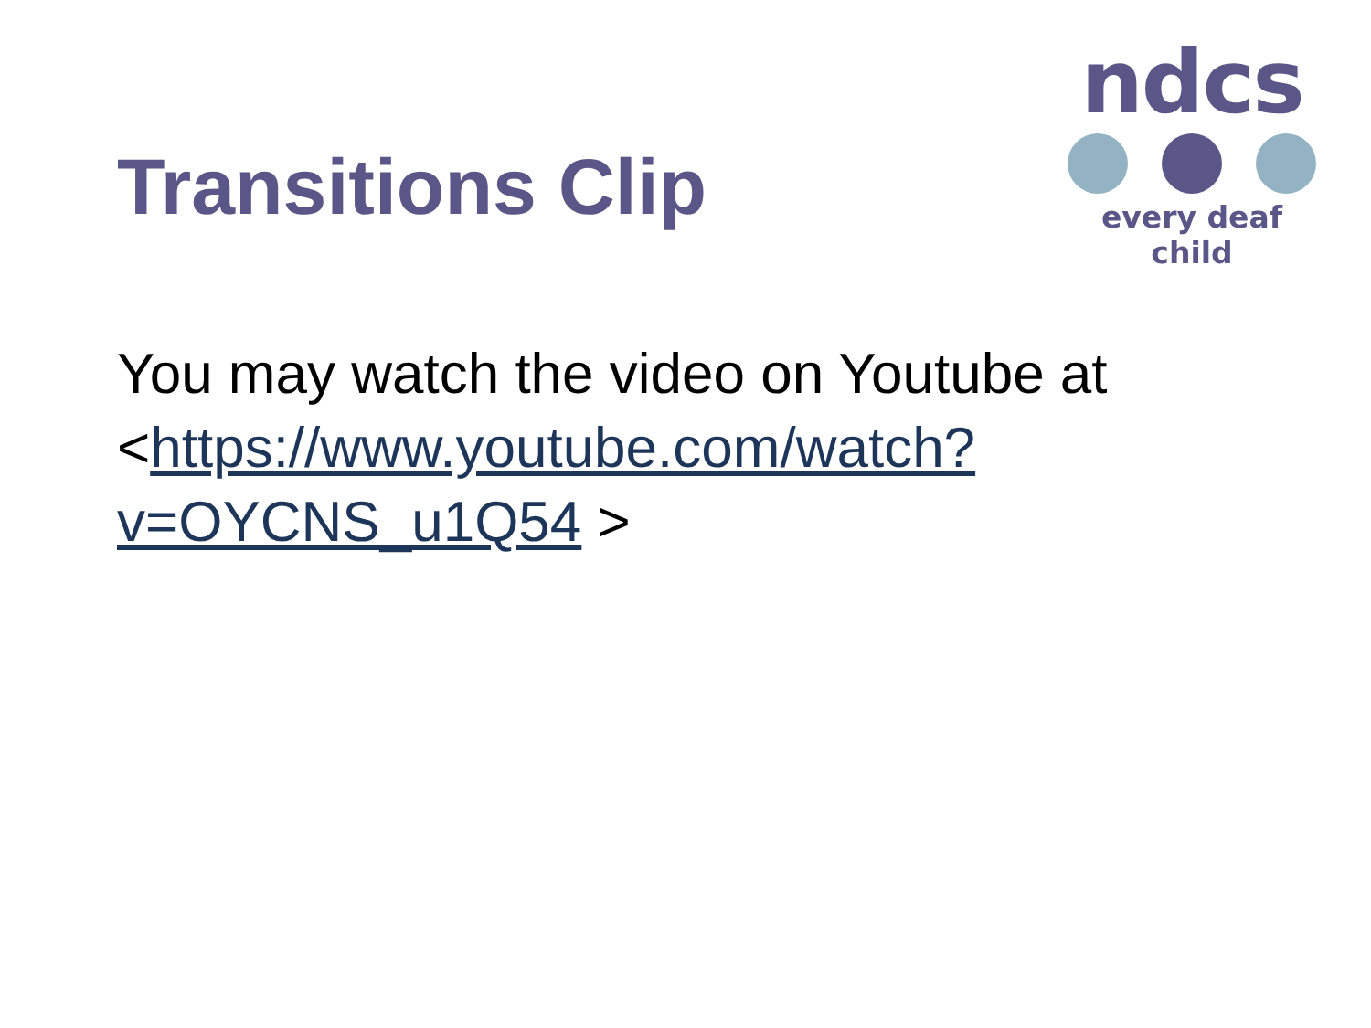Transitions Clip
ndcs
every deaf child
You may watch the video on Youtube at <https://www.youtube.com/watch?v=OYCNS_u1Q54 >